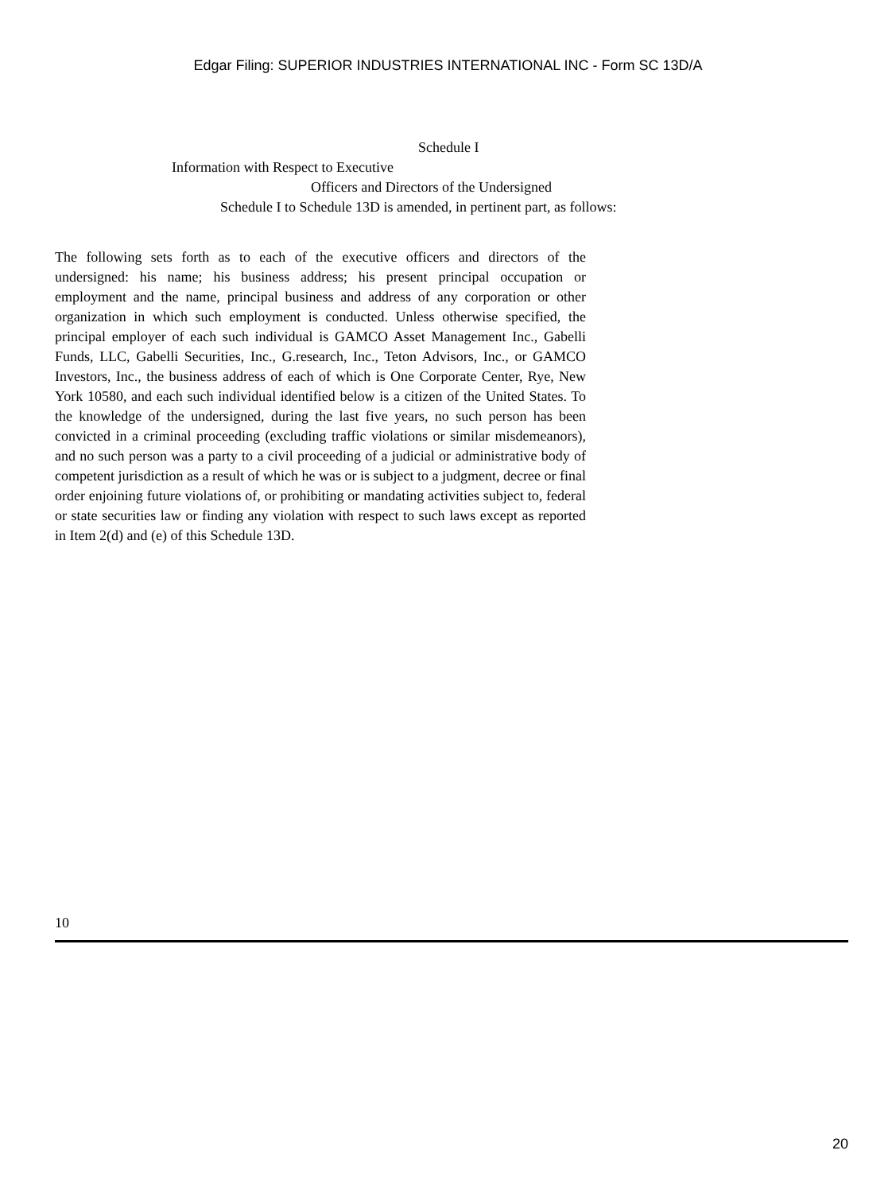Edgar Filing: SUPERIOR INDUSTRIES INTERNATIONAL INC - Form SC 13D/A
Schedule I
Information with Respect to Executive
Officers and Directors of the Undersigned
Schedule I to Schedule 13D is amended, in pertinent part, as follows:
The following sets forth as to each of the executive officers and directors of the undersigned: his name; his business address; his present principal occupation or employment and the name, principal business and address of any corporation or other organization in which such employment is conducted. Unless otherwise specified, the principal employer of each such individual is GAMCO Asset Management Inc., Gabelli Funds, LLC, Gabelli Securities, Inc., G.research, Inc., Teton Advisors, Inc., or GAMCO Investors, Inc., the business address of each of which is One Corporate Center, Rye, New York 10580, and each such individual identified below is a citizen of the United States. To the knowledge of the undersigned, during the last five years, no such person has been convicted in a criminal proceeding (excluding traffic violations or similar misdemeanors), and no such person was a party to a civil proceeding of a judicial or administrative body of competent jurisdiction as a result of which he was or is subject to a judgment, decree or final order enjoining future violations of, or prohibiting or mandating activities subject to, federal or state securities law or finding any violation with respect to such laws except as reported in Item 2(d) and (e) of this Schedule 13D.
10
20